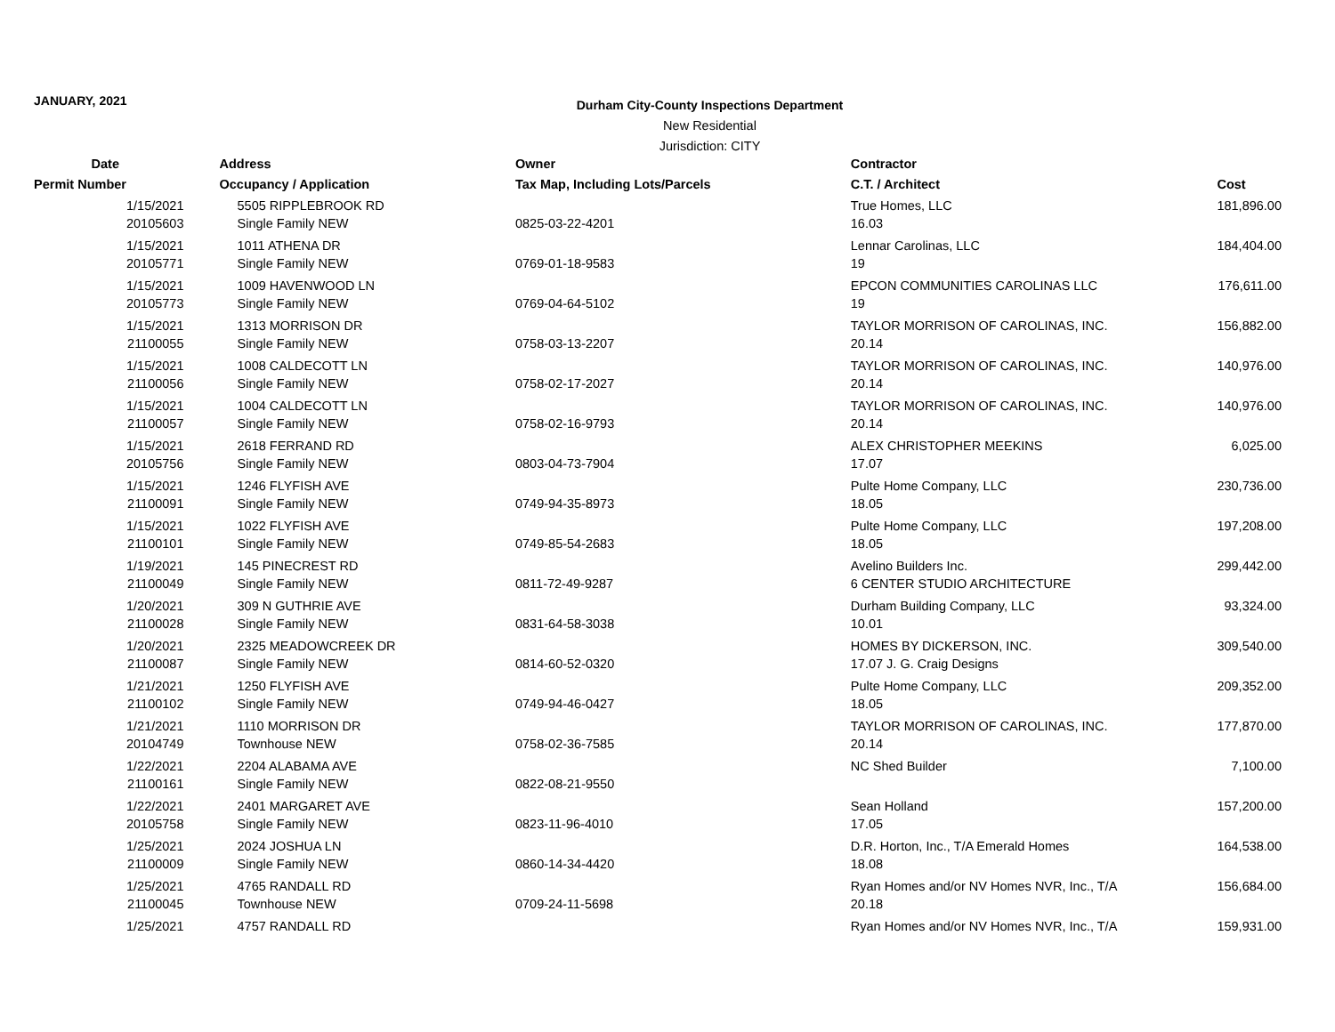JANUARY, 2021
Durham City-County Inspections Department
New Residential
Jurisdiction: CITY
| Date | Address | Owner | Contractor | |
| --- | --- | --- | --- | --- |
| Permit Number | Occupancy / Application | Tax Map, Including Lots/Parcels | C.T. / Architect | Cost |
| 1/15/2021 | 5505 RIPPLEBROOK RD | | True Homes, LLC | 181,896.00 |
| 20105603 | Single Family NEW | 0825-03-22-4201 | 16.03 | |
| 1/15/2021 | 1011 ATHENA DR | | Lennar Carolinas, LLC | 184,404.00 |
| 20105771 | Single Family NEW | 0769-01-18-9583 | 19 | |
| 1/15/2021 | 1009 HAVENWOOD LN | | EPCON COMMUNITIES CAROLINAS LLC | 176,611.00 |
| 20105773 | Single Family NEW | 0769-04-64-5102 | 19 | |
| 1/15/2021 | 1313 MORRISON DR | | TAYLOR MORRISON OF CAROLINAS, INC. | 156,882.00 |
| 21100055 | Single Family NEW | 0758-03-13-2207 | 20.14 | |
| 1/15/2021 | 1008 CALDECOTT LN | | TAYLOR MORRISON OF CAROLINAS, INC. | 140,976.00 |
| 21100056 | Single Family NEW | 0758-02-17-2027 | 20.14 | |
| 1/15/2021 | 1004 CALDECOTT LN | | TAYLOR MORRISON OF CAROLINAS, INC. | 140,976.00 |
| 21100057 | Single Family NEW | 0758-02-16-9793 | 20.14 | |
| 1/15/2021 | 2618 FERRAND RD | | ALEX CHRISTOPHER MEEKINS | 6,025.00 |
| 20105756 | Single Family NEW | 0803-04-73-7904 | 17.07 | |
| 1/15/2021 | 1246 FLYFISH AVE | | Pulte Home Company, LLC | 230,736.00 |
| 21100091 | Single Family NEW | 0749-94-35-8973 | 18.05 | |
| 1/15/2021 | 1022 FLYFISH AVE | | Pulte Home Company, LLC | 197,208.00 |
| 21100101 | Single Family NEW | 0749-85-54-2683 | 18.05 | |
| 1/19/2021 | 145 PINECREST RD | | Avelino Builders Inc. | 299,442.00 |
| 21100049 | Single Family NEW | 0811-72-49-9287 | 6 CENTER STUDIO ARCHITECTURE | |
| 1/20/2021 | 309 N GUTHRIE AVE | | Durham Building Company, LLC | 93,324.00 |
| 21100028 | Single Family NEW | 0831-64-58-3038 | 10.01 | |
| 1/20/2021 | 2325 MEADOWCREEK DR | | HOMES BY DICKERSON, INC. | 309,540.00 |
| 21100087 | Single Family NEW | 0814-60-52-0320 | 17.07 J. G. Craig Designs | |
| 1/21/2021 | 1250 FLYFISH AVE | | Pulte Home Company, LLC | 209,352.00 |
| 21100102 | Single Family NEW | 0749-94-46-0427 | 18.05 | |
| 1/21/2021 | 1110 MORRISON DR | | TAYLOR MORRISON OF CAROLINAS, INC. | 177,870.00 |
| 20104749 | Townhouse NEW | 0758-02-36-7585 | 20.14 | |
| 1/22/2021 | 2204 ALABAMA AVE | | NC Shed Builder | 7,100.00 |
| 21100161 | Single Family NEW | 0822-08-21-9550 | | |
| 1/22/2021 | 2401 MARGARET AVE | | Sean Holland | 157,200.00 |
| 20105758 | Single Family NEW | 0823-11-96-4010 | 17.05 | |
| 1/25/2021 | 2024 JOSHUA LN | | D.R. Horton, Inc., T/A Emerald Homes | 164,538.00 |
| 21100009 | Single Family NEW | 0860-14-34-4420 | 18.08 | |
| 1/25/2021 | 4765 RANDALL RD | | Ryan Homes and/or NV Homes NVR, Inc., T/A | 156,684.00 |
| 21100045 | Townhouse NEW | 0709-24-11-5698 | 20.18 | |
| 1/25/2021 | 4757 RANDALL RD | | Ryan Homes and/or NV Homes NVR, Inc., T/A | 159,931.00 |